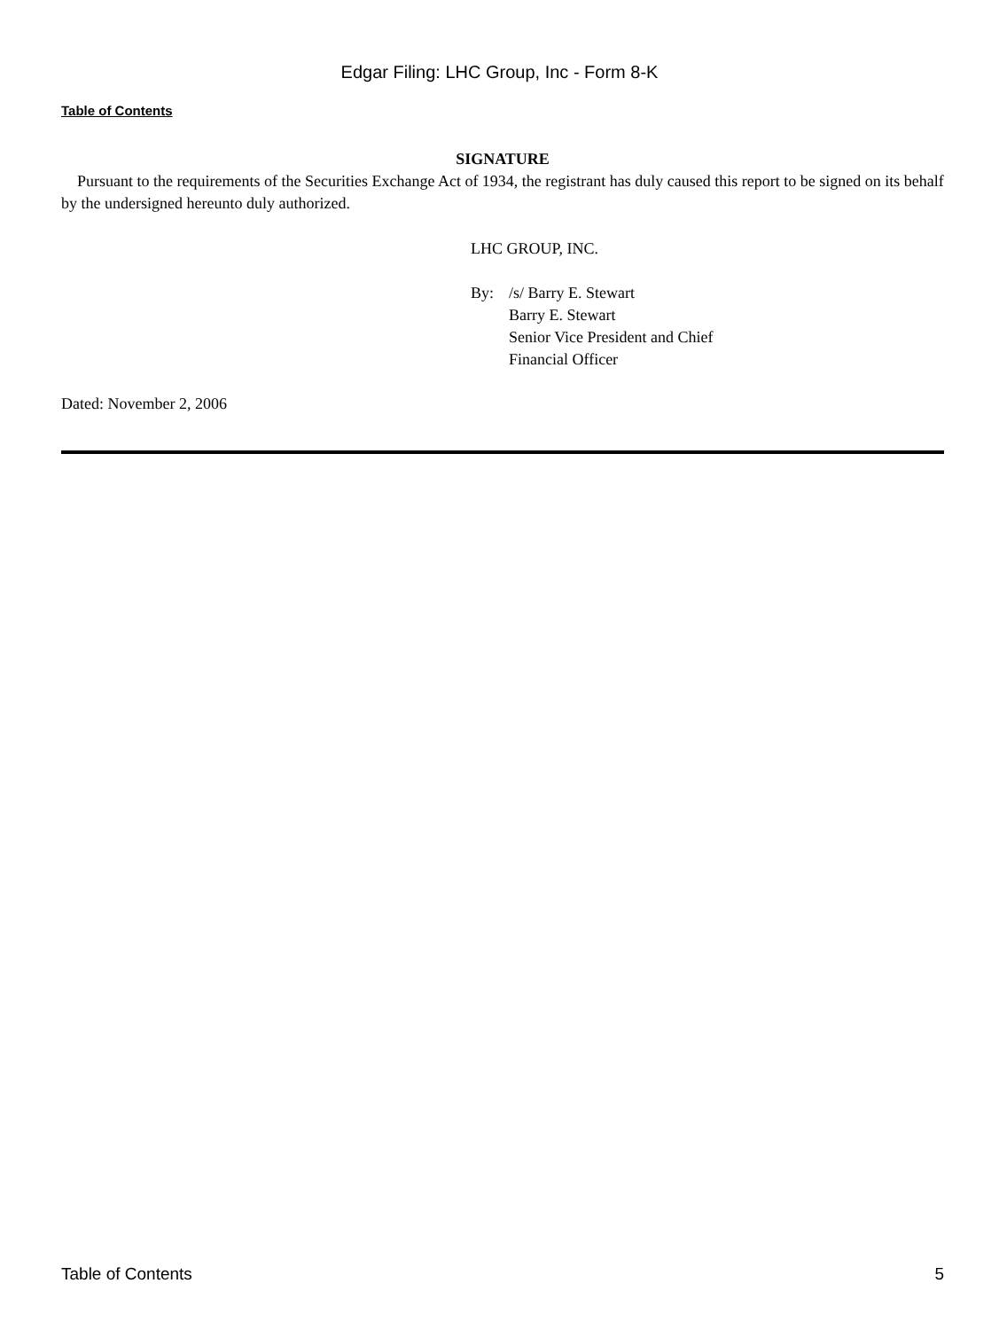Edgar Filing: LHC Group, Inc - Form 8-K
Table of Contents
SIGNATURE
Pursuant to the requirements of the Securities Exchange Act of 1934, the registrant has duly caused this report to be signed on its behalf by the undersigned hereunto duly authorized.
LHC GROUP, INC.
| By: | /s/ Barry E. Stewart Barry E. Stewart Senior Vice President and Chief Financial Officer |
Dated: November 2, 2006
Table of Contents 5